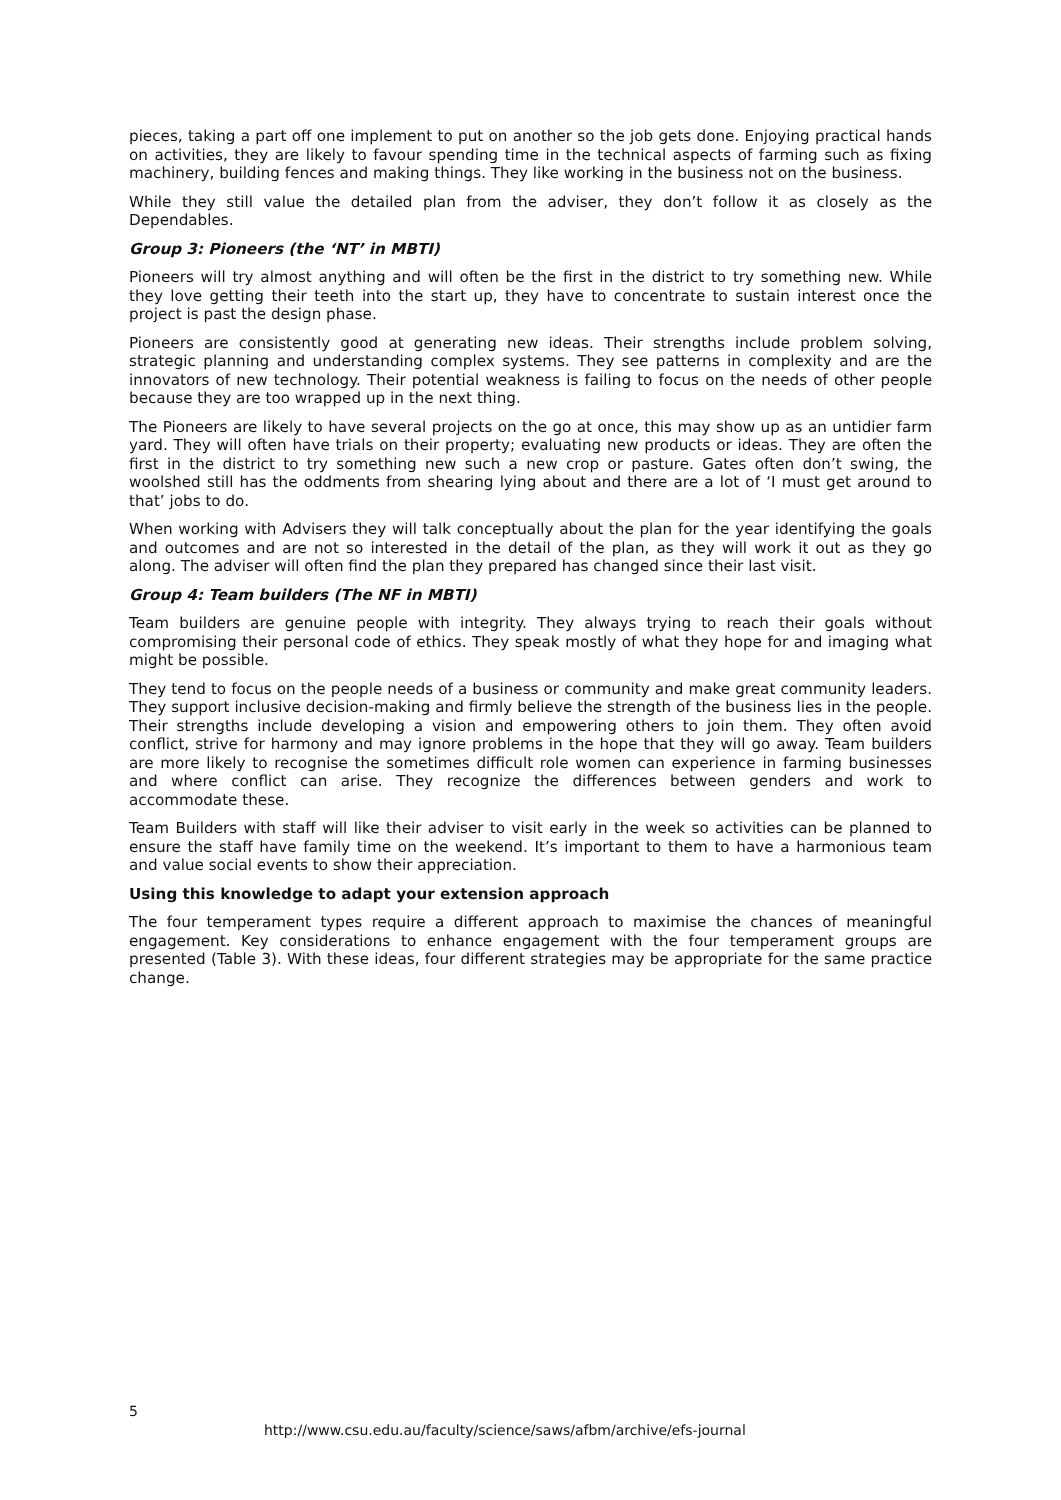pieces, taking a part off one implement to put on another so the job gets done. Enjoying practical hands on activities, they are likely to favour spending time in the technical aspects of farming such as fixing machinery, building fences and making things. They like working in the business not on the business.
While they still value the detailed plan from the adviser, they don’t follow it as closely as the Dependables.
Group 3: Pioneers (the ‘NT’ in MBTI)
Pioneers will try almost anything and will often be the first in the district to try something new. While they love getting their teeth into the start up, they have to concentrate to sustain interest once the project is past the design phase.
Pioneers are consistently good at generating new ideas. Their strengths include problem solving, strategic planning and understanding complex systems. They see patterns in complexity and are the innovators of new technology. Their potential weakness is failing to focus on the needs of other people because they are too wrapped up in the next thing.
The Pioneers are likely to have several projects on the go at once, this may show up as an untidier farm yard. They will often have trials on their property; evaluating new products or ideas. They are often the first in the district to try something new such a new crop or pasture. Gates often don’t swing, the woolshed still has the oddments from shearing lying about and there are a lot of ‘I must get around to that’ jobs to do.
When working with Advisers they will talk conceptually about the plan for the year identifying the goals and outcomes and are not so interested in the detail of the plan, as they will work it out as they go along. The adviser will often find the plan they prepared has changed since their last visit.
Group 4: Team builders (The NF in MBTI)
Team builders are genuine people with integrity. They always trying to reach their goals without compromising their personal code of ethics. They speak mostly of what they hope for and imaging what might be possible.
They tend to focus on the people needs of a business or community and make great community leaders. They support inclusive decision-making and firmly believe the strength of the business lies in the people. Their strengths include developing a vision and empowering others to join them. They often avoid conflict, strive for harmony and may ignore problems in the hope that they will go away. Team builders are more likely to recognise the sometimes difficult role women can experience in farming businesses and where conflict can arise. They recognize the differences between genders and work to accommodate these.
Team Builders with staff will like their adviser to visit early in the week so activities can be planned to ensure the staff have family time on the weekend. It’s important to them to have a harmonious team and value social events to show their appreciation.
Using this knowledge to adapt your extension approach
The four temperament types require a different approach to maximise the chances of meaningful engagement. Key considerations to enhance engagement with the four temperament groups are presented (Table 3). With these ideas, four different strategies may be appropriate for the same practice change.
5
http://www.csu.edu.au/faculty/science/saws/afbm/archive/efs-journal